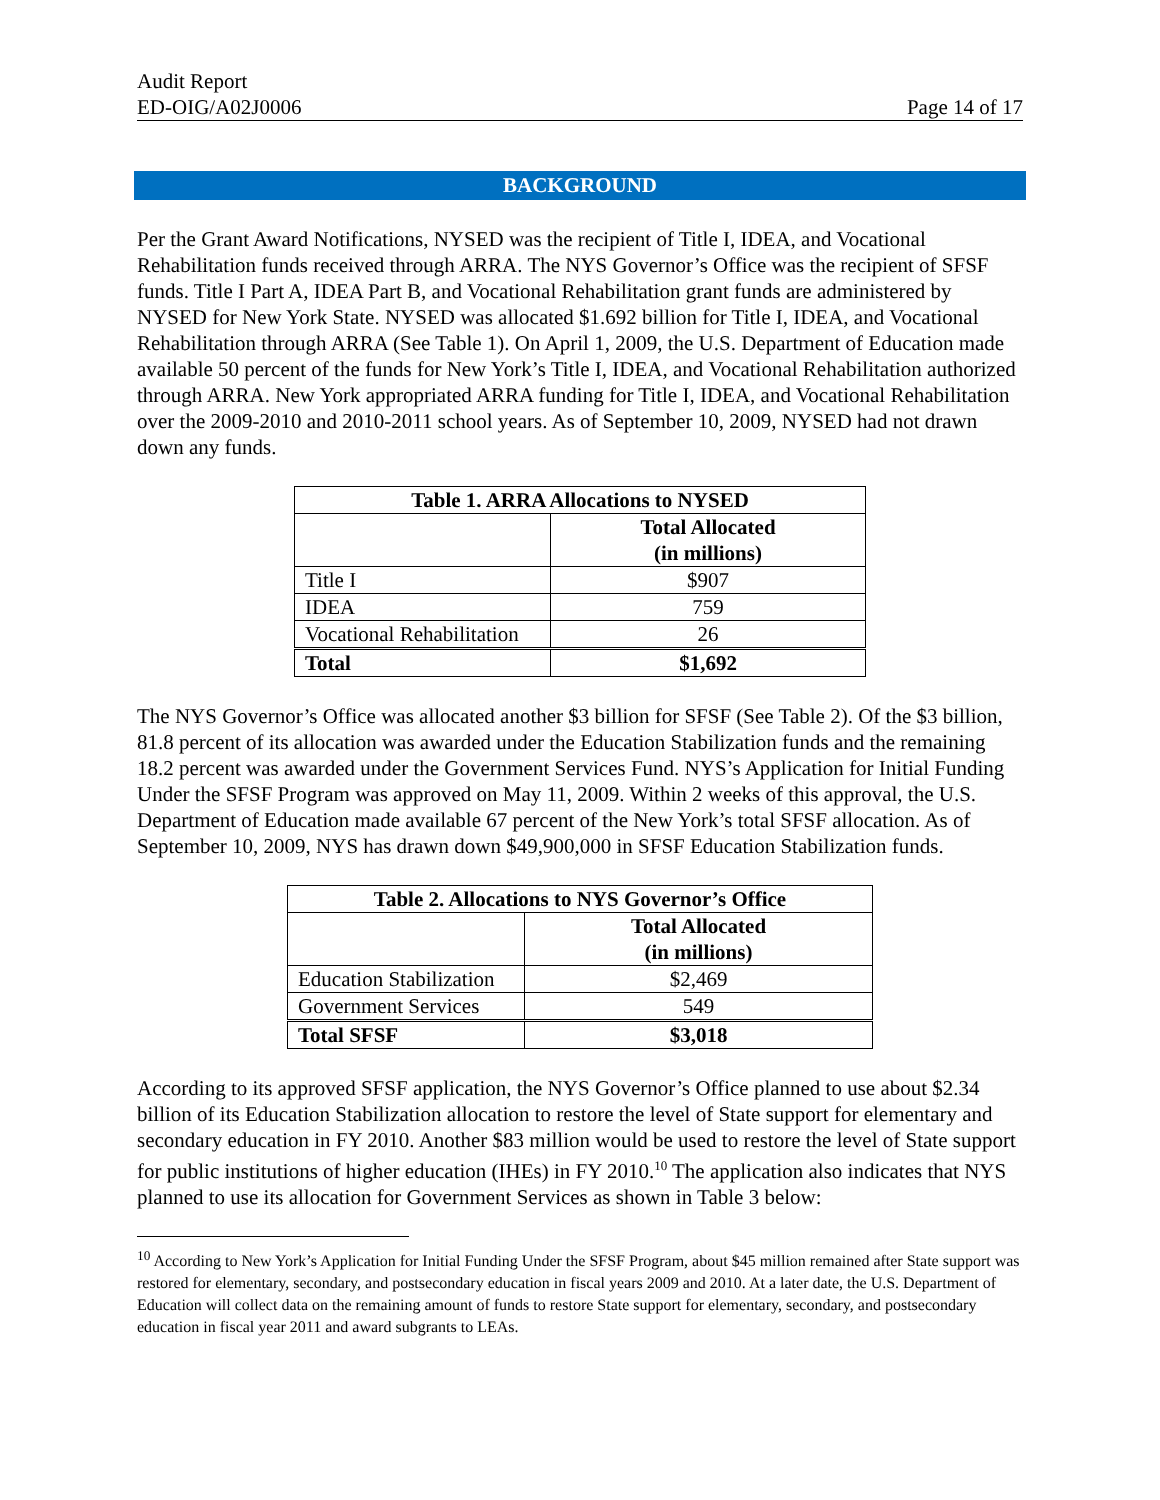Audit Report
ED-OIG/A02J0006 Page 14 of 17
BACKGROUND
Per the Grant Award Notifications, NYSED was the recipient of Title I, IDEA, and Vocational Rehabilitation funds received through ARRA. The NYS Governor’s Office was the recipient of SFSF funds. Title I Part A, IDEA Part B, and Vocational Rehabilitation grant funds are administered by NYSED for New York State. NYSED was allocated $1.692 billion for Title I, IDEA, and Vocational Rehabilitation through ARRA (See Table 1). On April 1, 2009, the U.S. Department of Education made available 50 percent of the funds for New York’s Title I, IDEA, and Vocational Rehabilitation authorized through ARRA. New York appropriated ARRA funding for Title I, IDEA, and Vocational Rehabilitation over the 2009-2010 and 2010-2011 school years. As of September 10, 2009, NYSED had not drawn down any funds.
| Table 1. ARRA Allocations to NYSED | |
| --- | --- |
| | Total Allocated (in millions) |
| Title I | $907 |
| IDEA | 759 |
| Vocational Rehabilitation | 26 |
| Total | $1,692 |
The NYS Governor’s Office was allocated another $3 billion for SFSF (See Table 2). Of the $3 billion, 81.8 percent of its allocation was awarded under the Education Stabilization funds and the remaining 18.2 percent was awarded under the Government Services Fund. NYS’s Application for Initial Funding Under the SFSF Program was approved on May 11, 2009. Within 2 weeks of this approval, the U.S. Department of Education made available 67 percent of the New York’s total SFSF allocation. As of September 10, 2009, NYS has drawn down $49,900,000 in SFSF Education Stabilization funds.
| Table 2. Allocations to NYS Governor’s Office | |
| --- | --- |
| | Total Allocated (in millions) |
| Education Stabilization | $2,469 |
| Government Services | 549 |
| Total SFSF | $3,018 |
According to its approved SFSF application, the NYS Governor’s Office planned to use about $2.34 billion of its Education Stabilization allocation to restore the level of State support for elementary and secondary education in FY 2010. Another $83 million would be used to restore the level of State support for public institutions of higher education (IHEs) in FY 2010.<sup>10</sup> The application also indicates that NYS planned to use its allocation for Government Services as shown in Table 3 below:
<sup>10</sup> According to New York’s Application for Initial Funding Under the SFSF Program, about $45 million remained after State support was restored for elementary, secondary, and postsecondary education in fiscal years 2009 and 2010. At a later date, the U.S. Department of Education will collect data on the remaining amount of funds to restore State support for elementary, secondary, and postsecondary education in fiscal year 2011 and award subgrants to LEAs.